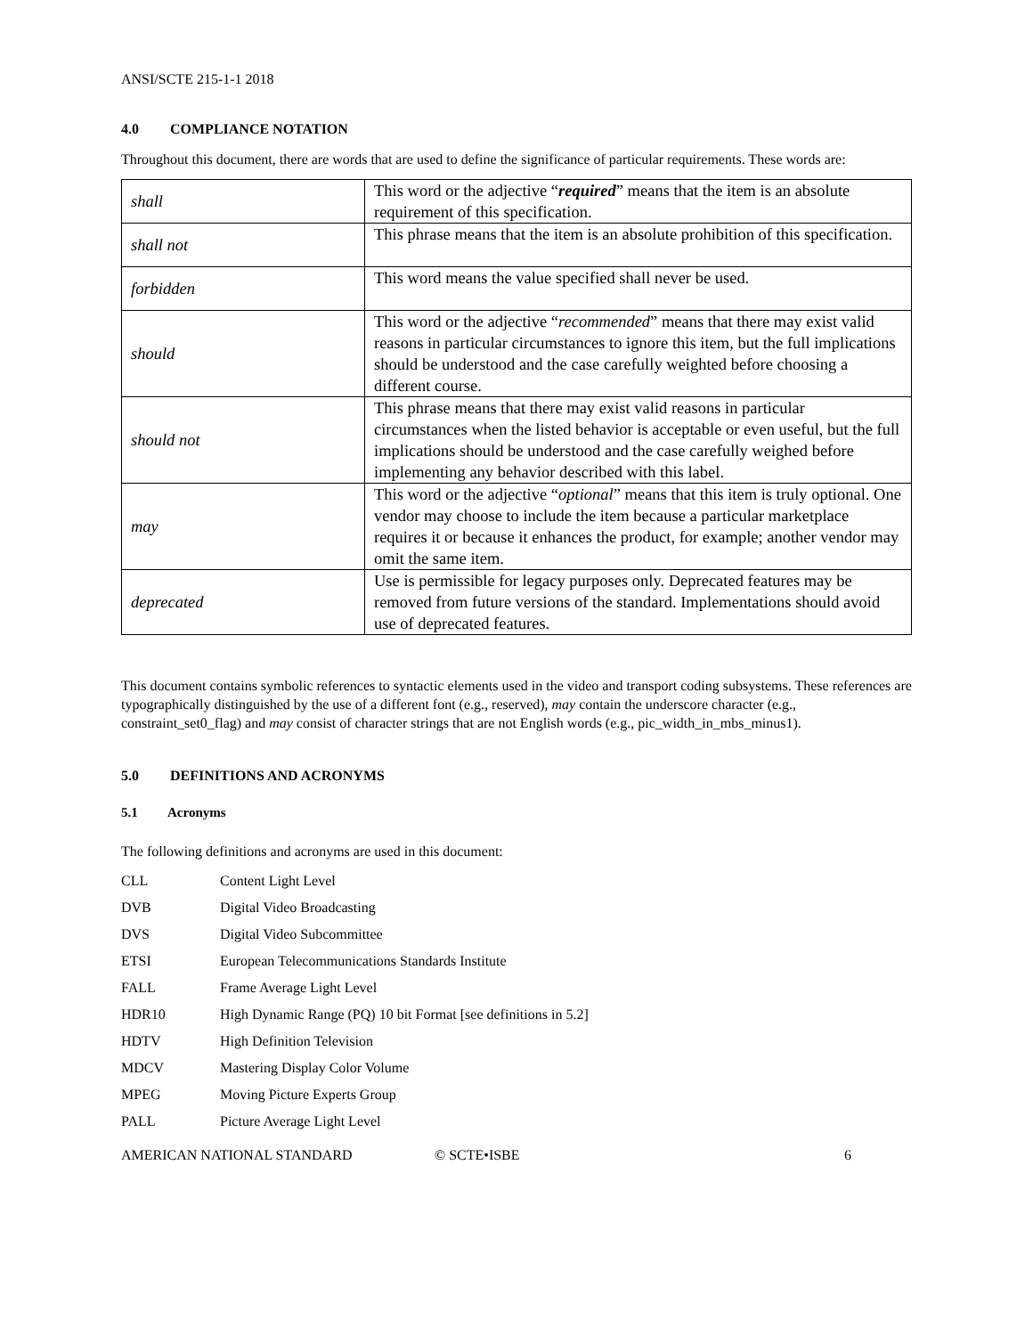ANSI/SCTE 215-1-1 2018
4.0 COMPLIANCE NOTATION
Throughout this document, there are words that are used to define the significance of particular requirements. These words are:
| shall | This word or the adjective “ required ” means that the item is an absolute requirement of this specification. |
| shall not | This phrase means that the item is an absolute prohibition of this specification. |
| forbidden | This word means the value specified shall never be used. |
| should | This word or the adjective “ recommended ” means that there may exist valid reasons in particular circumstances to ignore this item, but the full implications should be understood and the case carefully weighted before choosing a different course. |
| should not | This phrase means that there may exist valid reasons in particular circumstances when the listed behavior is acceptable or even useful, but the full implications should be understood and the case carefully weighed before implementing any behavior described with this label. |
| may | This word or the adjective “ optional ” means that this item is truly optional. One vendor may choose to include the item because a particular marketplace requires it or because it enhances the product, for example; another vendor may omit the same item. |
| deprecated | Use is permissible for legacy purposes only. Deprecated features may be removed from future versions of the standard. Implementations should avoid use of deprecated features. |
This document contains symbolic references to syntactic elements used in the video and transport coding subsystems. These references are typographically distinguished by the use of a different font (e.g., reserved), may contain the underscore character (e.g., constraint_set0_flag) and may consist of character strings that are not English words (e.g., pic_width_in_mbs_minus1).
5.0 DEFINITIONS AND ACRONYMS
5.1 Acronyms
The following definitions and acronyms are used in this document:
CLL Content Light Level
DVB Digital Video Broadcasting
DVS Digital Video Subcommittee
ETSI European Telecommunications Standards Institute
FALL Frame Average Light Level
HDR10 High Dynamic Range (PQ) 10 bit Format [see definitions in 5.2]
HDTV High Definition Television
MDCV Mastering Display Color Volume
MPEG Moving Picture Experts Group
PALL Picture Average Light Level
AMERICAN NATIONAL STANDARD © SCTE•ISBE 6